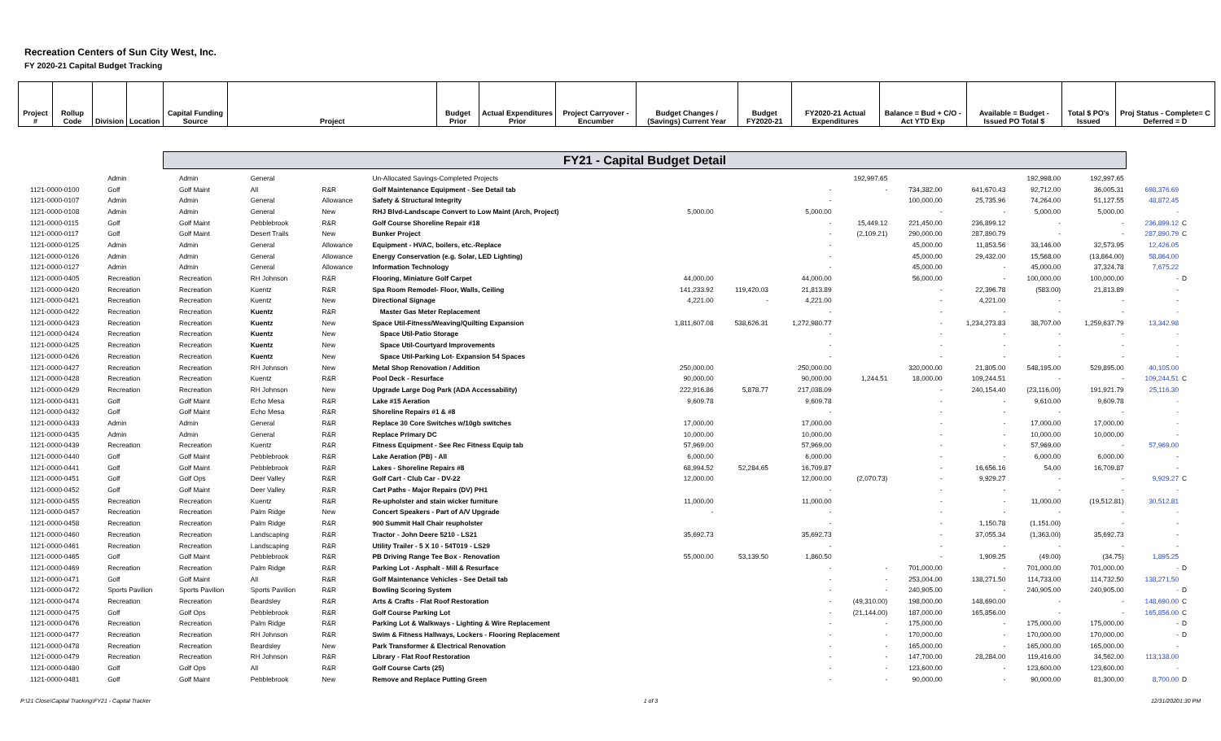Recreation Centers of Sun City West, Inc.
FY 2020-21 Capital Budget Tracking
| Project # | Rollup Code | Division | Location | Capital Funding Source | Project | Budget Prior | Actual Expenditures Prior | Project Carryover - Encumber | Budget Changes / (Savings) Current Year | Budget FY2020-21 | FY2020-21 Actual Expenditures | Balance = Bud + C/O - Act YTD Exp | Available = Budget - Issued PO Total $ | Total $ PO's Issued | Proj Status - Complete= C Deferred = D |
| --- | --- | --- | --- | --- | --- | --- | --- | --- | --- | --- | --- | --- | --- | --- | --- |
FY21 - Capital Budget Detail
| | Admin | Admin | General | | Un-Allocated Savings-Completed Projects | | | | 192,997.65 | | | 192,998.00 | 192,997.65 | | |
| 1121-0000-0100 | Golf | Golf Maint | All | R&R | Golf Maintenance Equipment - See Detail tab | | | - | - | 734,382.00 | 641,670.43 | 92,712.00 | 36,005.31 | 698,376.69 | |
| 1121-0000-0107 | Admin | Admin | General | Allowance | Safety & Structural Integrity | | | - | | 100,000.00 | 25,735.96 | 74,264.00 | 51,127.55 | 48,872.45 | |
| 1121-0000-0108 | Admin | Admin | General | New | RHJ Blvd-Landscape Convert to Low Maint (Arch, Project) | 5,000.00 | | 5,000.00 | | - | - | 5,000.00 | 5,000.00 | - | |
| 1121-0000-0115 | Golf | Golf Maint | Pebblebrook | R&R | Golf Course Shoreline Repair #18 | | | - | 15,449.12 | 221,450.00 | 236,899.12 | - | - | 236,899.12 | C |
| 1121-0000-0117 | Golf | Golf Maint | Desert Trails | New | Bunker Project | | | - | (2,109.21) | 290,000.00 | 287,890.79 | - | - | 287,890.79 | C |
| 1121-0000-0125 | Admin | Admin | General | Allowance | Equipment - HVAC, boilers, etc.-Replace | | | - | | 45,000.00 | 11,853.56 | 33,146.00 | 32,573.95 | 12,426.05 | |
| 1121-0000-0126 | Admin | Admin | General | Allowance | Energy Conservation (e.g. Solar, LED Lighting) | | | - | | 45,000.00 | 29,432.00 | 15,568.00 | (13,864.00) | 58,864.00 | |
| 1121-0000-0127 | Admin | Admin | General | Allowance | Information Technology | | | - | | 45,000.00 | - | 45,000.00 | 37,324.78 | 7,675.22 | |
| 1121-0000-0405 | Recreation | Recreation | RH Johnson | R&R | Flooring, Miniature Golf Carpet | 44,000.00 | | 44,000.00 | | 56,000.00 | - | 100,000.00 | 100,000.00 | - | D |
| 1121-0000-0420 | Recreation | Recreation | Kuentz | R&R | Spa Room Remodel- Floor, Walls, Ceiling | 141,233.92 | 119,420.03 | 21,813.89 | | - | 22,396.78 | (583.00) | 21,813.89 | - | |
| 1121-0000-0421 | Recreation | Recreation | Kuentz | New | Directional Signage | 4,221.00 | - | 4,221.00 | | - | 4,221.00 | - | - | - | |
| 1121-0000-0422 | Recreation | Recreation | Kuentz | R&R | Master Gas Meter Replacement | | | - | | - | - | - | - | - | |
| 1121-0000-0423 | Recreation | Recreation | Kuentz | New | Space Util-Fitness/Weaving/Quilting Expansion | 1,811,607.08 | 538,626.31 | 1,272,980.77 | | - | 1,234,273.83 | 38,707.00 | 1,259,637.79 | 13,342.98 | |
| 1121-0000-0424 | Recreation | Recreation | Kuentz | New | Space Util-Patio Storage | | | - | | - | - | - | - | - | |
| 1121-0000-0425 | Recreation | Recreation | Kuentz | New | Space Util-Courtyard Improvements | | | - | | - | - | - | - | - | |
| 1121-0000-0426 | Recreation | Recreation | Kuentz | New | Space Util-Parking Lot- Expansion 54 Spaces | | | - | | - | - | - | - | - | |
| 1121-0000-0427 | Recreation | Recreation | RH Johnson | New | Metal Shop Renovation / Addition | 250,000.00 | | 250,000.00 | | 320,000.00 | 21,805.00 | 548,195.00 | 529,895.00 | 40,105.00 | |
| 1121-0000-0428 | Recreation | Recreation | Kuentz | R&R | Pool Deck - Resurface | 90,000.00 | | 90,000.00 | 1,244.51 | 18,000.00 | 109,244.51 | - | - | 109,244.51 | C |
| 1121-0000-0429 | Recreation | Recreation | RH Johnson | New | Upgrade Large Dog Park (ADA Accessability) | 222,916.86 | 5,878.77 | 217,038.09 | | - | 240,154.40 | (23,116.00) | 191,921.79 | 25,116.30 | |
| 1121-0000-0431 | Golf | Golf Maint | Echo Mesa | R&R | Lake #15 Aeration | 9,609.78 | | 9,609.78 | | - | - | 9,610.00 | 9,609.78 | - | |
| 1121-0000-0432 | Golf | Golf Maint | Echo Mesa | R&R | Shoreline Repairs #1 & #8 | | | - | | - | - | - | - | - | |
| 1121-0000-0433 | Admin | Admin | General | R&R | Replace 30 Core Switches w/10gb switches | 17,000.00 | | 17,000.00 | | - | - | 17,000.00 | 17,000.00 | - | |
| 1121-0000-0435 | Admin | Admin | General | R&R | Replace Primary DC | 10,000.00 | | 10,000.00 | | - | - | 10,000.00 | 10,000.00 | - | |
| 1121-0000-0439 | Recreation | Recreation | Kuentz | R&R | Fitness Equipment - See Rec Fitness Equip tab | 57,969.00 | | 57,969.00 | | - | - | 57,969.00 | - | 57,969.00 | |
| 1121-0000-0440 | Golf | Golf Maint | Pebblebrook | R&R | Lake Aeration (PB) - All | 6,000.00 | | 6,000.00 | | - | - | 6,000.00 | 6,000.00 | - | |
| 1121-0000-0441 | Golf | Golf Maint | Pebblebrook | R&R | Lakes - Shoreline Repairs #8 | 68,994.52 | 52,284.65 | 16,709.87 | | - | 16,656.16 | 54.00 | 16,709.87 | - | |
| 1121-0000-0451 | Golf | Golf Ops | Deer Valley | R&R | Golf Cart - Club Car - DV-22 | 12,000.00 | | 12,000.00 | (2,070.73) | - | 9,929.27 | - | - | 9,929.27 | C |
| 1121-0000-0452 | Golf | Golf Maint | Deer Valley | R&R | Cart Paths - Major Repairs (DV) PH1 | | | - | | - | - | - | - | - | |
| 1121-0000-0455 | Recreation | Recreation | Kuentz | R&R | Re-upholster and stain wicker furniture | 11,000.00 | | 11,000.00 | | - | - | 11,000.00 | (19,512.81) | 30,512.81 | |
| 1121-0000-0457 | Recreation | Recreation | Palm Ridge | New | Concert Speakers - Part of A/V Upgrade | - | | - | | - | - | - | - | - | |
| 1121-0000-0458 | Recreation | Recreation | Palm Ridge | R&R | 900 Summit Hall Chair reupholster | | | - | | - | 1,150.78 | (1,151.00) | - | - | |
| 1121-0000-0460 | Recreation | Recreation | Landscaping | R&R | Tractor - John Deere 5210 - LS21 | 35,692.73 | | 35,692.73 | | - | 37,055.34 | (1,363.00) | 35,692.73 | - | |
| 1121-0000-0461 | Recreation | Recreation | Landscaping | R&R | Utility Trailer - 5 X 10 - 54T019 - LS29 | | | - | | - | - | - | - | - | |
| 1121-0000-0465 | Golf | Golf Maint | Pebblebrook | R&R | PB Driving Range Tee Box - Renovation | 55,000.00 | 53,139.50 | 1,860.50 | | - | 1,909.25 | (49.00) | (34.75) | 1,895.25 | |
| 1121-0000-0469 | Recreation | Recreation | Palm Ridge | R&R | Parking Lot - Asphalt - Mill & Resurface | | | - | - | 701,000.00 | - | 701,000.00 | 701,000.00 | - | D |
| 1121-0000-0471 | Golf | Golf Maint | All | R&R | Golf Maintenance Vehicles - See Detail tab | | | - | - | 253,004.00 | 138,271.50 | 114,733.00 | 114,732.50 | 138,271.50 | |
| 1121-0000-0472 | Sports Pavilion | Sports Pavilion | Sports Pavilion | R&R | Bowling Scoring System | | | - | - | 240,905.00 | - | 240,905.00 | 240,905.00 | - | D |
| 1121-0000-0474 | Recreation | Recreation | Beardsley | R&R | Arts & Crafts - Flat Roof Restoration | | | - | (49,310.00) | 198,000.00 | 148,690.00 | - | - | 148,690.00 | C |
| 1121-0000-0475 | Golf | Golf Ops | Pebblebrook | R&R | Golf Course Parking Lot | | | - | (21,144.00) | 187,000.00 | 165,856.00 | - | - | 165,856.00 | C |
| 1121-0000-0476 | Recreation | Recreation | Palm Ridge | R&R | Parking Lot & Walkways - Lighting & Wire Replacement | | | - | - | 175,000.00 | - | 175,000.00 | 175,000.00 | - | D |
| 1121-0000-0477 | Recreation | Recreation | RH Johnson | R&R | Swim & Fitness Hallways, Lockers - Flooring Replacement | | | - | - | 170,000.00 | - | 170,000.00 | 170,000.00 | - | D |
| 1121-0000-0478 | Recreation | Recreation | Beardsley | New | Park Transformer & Electrical Renovation | | | - | - | 165,000.00 | - | 165,000.00 | 165,000.00 | - | |
| 1121-0000-0479 | Recreation | Recreation | RH Johnson | R&R | Library - Flat Roof Restoration | | | - | - | 147,700.00 | 28,284.00 | 119,416.00 | 34,562.00 | 113,138.00 | |
| 1121-0000-0480 | Golf | Golf Ops | All | R&R | Golf Course Carts (25) | | | - | - | 123,600.00 | - | 123,600.00 | 123,600.00 | - | |
| 1121-0000-0481 | Golf | Golf Maint | Pebblebrook | New | Remove and Replace Putting Green | | | - | - | 90,000.00 | - | 90,000.00 | 81,300.00 | 8,700.00 | D |
P:\21 Close\Capital Tracking\FY21 - Capital Tracker 1 of 3 12/31/20201:30 PM